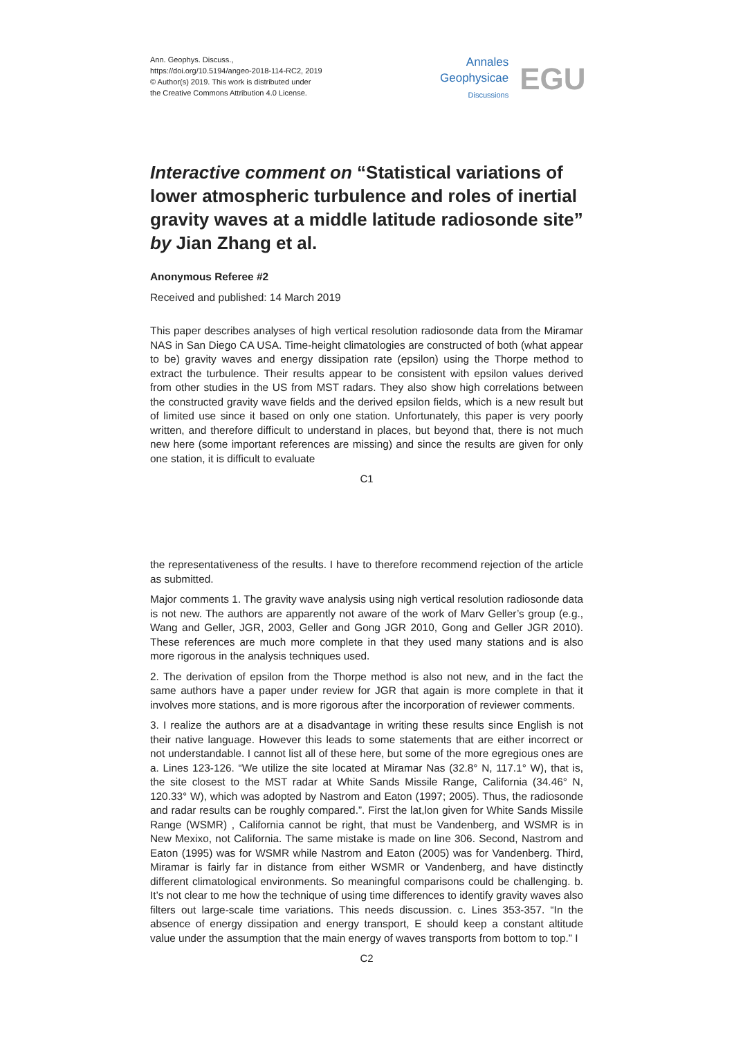Ann. Geophys. Discuss.,
https://doi.org/10.5194/angeo-2018-114-RC2, 2019
© Author(s) 2019. This work is distributed under
the Creative Commons Attribution 4.0 License.
Annales
Geophysicae
Discussions
EGU
Interactive comment on “Statistical variations of lower atmospheric turbulence and roles of inertial gravity waves at a middle latitude radiosonde site” by Jian Zhang et al.
Anonymous Referee #2
Received and published: 14 March 2019
This paper describes analyses of high vertical resolution radiosonde data from the Miramar NAS in San Diego CA USA. Time-height climatologies are constructed of both (what appear to be) gravity waves and energy dissipation rate (epsilon) using the Thorpe method to extract the turbulence. Their results appear to be consistent with epsilon values derived from other studies in the US from MST radars. They also show high correlations between the constructed gravity wave fields and the derived epsilon fields, which is a new result but of limited use since it based on only one station. Unfortunately, this paper is very poorly written, and therefore difficult to understand in places, but beyond that, there is not much new here (some important references are missing) and since the results are given for only one station, it is difficult to evaluate
C1
the representativeness of the results. I have to therefore recommend rejection of the article as submitted.
Major comments 1. The gravity wave analysis using nigh vertical resolution radiosonde data is not new. The authors are apparently not aware of the work of Marv Geller’s group (e.g., Wang and Geller, JGR, 2003, Geller and Gong JGR 2010, Gong and Geller JGR 2010). These references are much more complete in that they used many stations and is also more rigorous in the analysis techniques used.
2. The derivation of epsilon from the Thorpe method is also not new, and in the fact the same authors have a paper under review for JGR that again is more complete in that it involves more stations, and is more rigorous after the incorporation of reviewer comments.
3. I realize the authors are at a disadvantage in writing these results since English is not their native language. However this leads to some statements that are either incorrect or not understandable. I cannot list all of these here, but some of the more egregious ones are a. Lines 123-126. “We utilize the site located at Miramar Nas (32.8° N, 117.1° W), that is, the site closest to the MST radar at White Sands Missile Range, California (34.46° N, 120.33° W), which was adopted by Nastrom and Eaton (1997; 2005). Thus, the radiosonde and radar results can be roughly compared.”. First the lat,lon given for White Sands Missile Range (WSMR) , California cannot be right, that must be Vandenberg, and WSMR is in New Mexixo, not California. The same mistake is made on line 306. Second, Nastrom and Eaton (1995) was for WSMR while Nastrom and Eaton (2005) was for Vandenberg. Third, Miramar is fairly far in distance from either WSMR or Vandenberg, and have distinctly different climatological environments. So meaningful comparisons could be challenging. b. It’s not clear to me how the technique of using time differences to identify gravity waves also filters out large-scale time variations. This needs discussion. c. Lines 353-357. “In the absence of energy dissipation and energy transport, E should keep a constant altitude value under the assumption that the main energy of waves transports from bottom to top.” I
C2